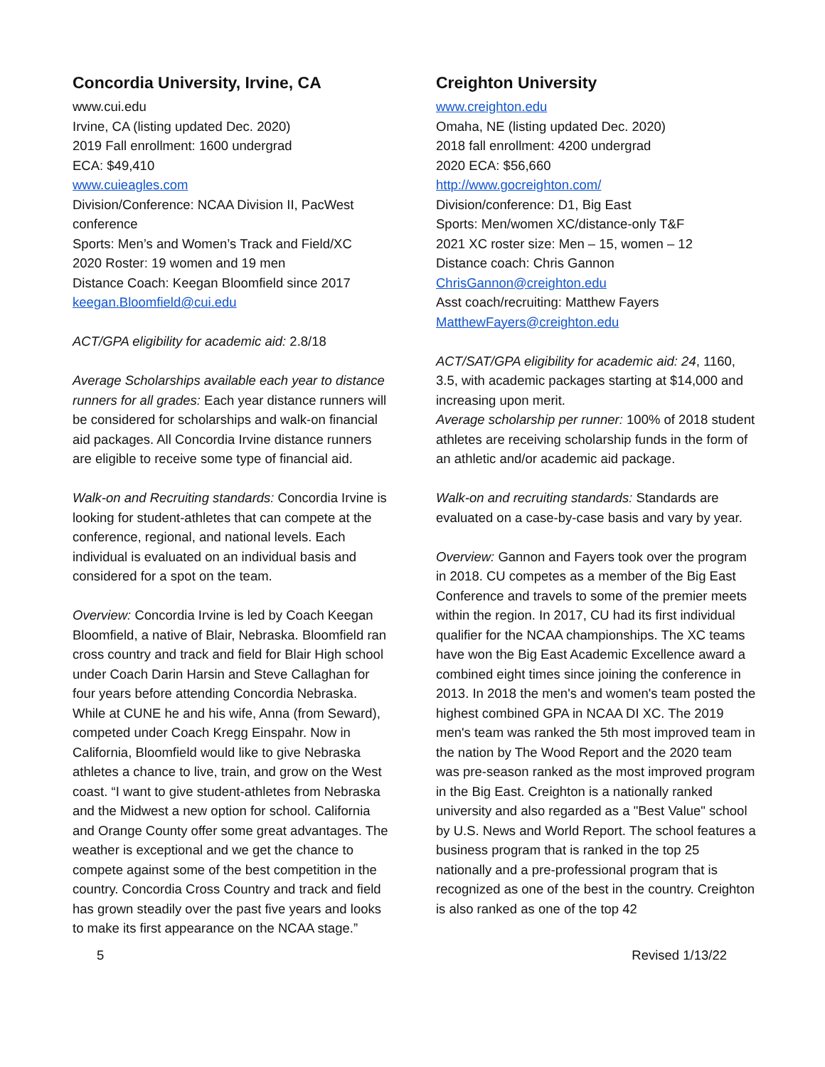Concordia University, Irvine, CA
www.cui.edu
Irvine, CA (listing updated Dec. 2020)
2019 Fall enrollment: 1600 undergrad
ECA: $49,410
www.cuieagles.com
Division/Conference: NCAA Division II, PacWest conference
Sports: Men’s and Women’s Track and Field/XC
2020 Roster: 19 women and 19 men
Distance Coach: Keegan Bloomfield since 2017
keegan.Bloomfield@cui.edu
ACT/GPA eligibility for academic aid: 2.8/18
Average Scholarships available each year to distance runners for all grades: Each year distance runners will be considered for scholarships and walk-on financial aid packages. All Concordia Irvine distance runners are eligible to receive some type of financial aid.
Walk-on and Recruiting standards: Concordia Irvine is looking for student-athletes that can compete at the conference, regional, and national levels. Each individual is evaluated on an individual basis and considered for a spot on the team.
Overview: Concordia Irvine is led by Coach Keegan Bloomfield, a native of Blair, Nebraska. Bloomfield ran cross country and track and field for Blair High school under Coach Darin Harsin and Steve Callaghan for four years before attending Concordia Nebraska. While at CUNE he and his wife, Anna (from Seward), competed under Coach Kregg Einspahr. Now in California, Bloomfield would like to give Nebraska athletes a chance to live, train, and grow on the West coast. “I want to give student-athletes from Nebraska and the Midwest a new option for school. California and Orange County offer some great advantages. The weather is exceptional and we get the chance to compete against some of the best competition in the country. Concordia Cross Country and track and field has grown steadily over the past five years and looks to make its first appearance on the NCAA stage.”
Creighton University
www.creighton.edu
Omaha, NE (listing updated Dec. 2020)
2018 fall enrollment: 4200 undergrad
2020 ECA: $56,660
http://www.gocreighton.com/
Division/conference: D1, Big East
Sports: Men/women XC/distance-only T&F
2021 XC roster size: Men – 15, women – 12
Distance coach: Chris Gannon
ChrisGannon@creighton.edu
Asst coach/recruiting: Matthew Fayers
MatthewFayers@creighton.edu
ACT/SAT/GPA eligibility for academic aid: 24, 1160, 3.5, with academic packages starting at $14,000 and increasing upon merit.
Average scholarship per runner: 100% of 2018 student athletes are receiving scholarship funds in the form of an athletic and/or academic aid package.
Walk-on and recruiting standards: Standards are evaluated on a case-by-case basis and vary by year.
Overview: Gannon and Fayers took over the program in 2018. CU competes as a member of the Big East Conference and travels to some of the premier meets within the region. In 2017, CU had its first individual qualifier for the NCAA championships. The XC teams have won the Big East Academic Excellence award a combined eight times since joining the conference in 2013. In 2018 the men's and women's team posted the highest combined GPA in NCAA DI XC. The 2019 men's team was ranked the 5th most improved team in the nation by The Wood Report and the 2020 team was pre-season ranked as the most improved program in the Big East. Creighton is a nationally ranked university and also regarded as a "Best Value" school by U.S. News and World Report. The school features a business program that is ranked in the top 25 nationally and a pre-professional program that is recognized as one of the best in the country. Creighton is also ranked as one of the top 42
5 Revised 1/13/22